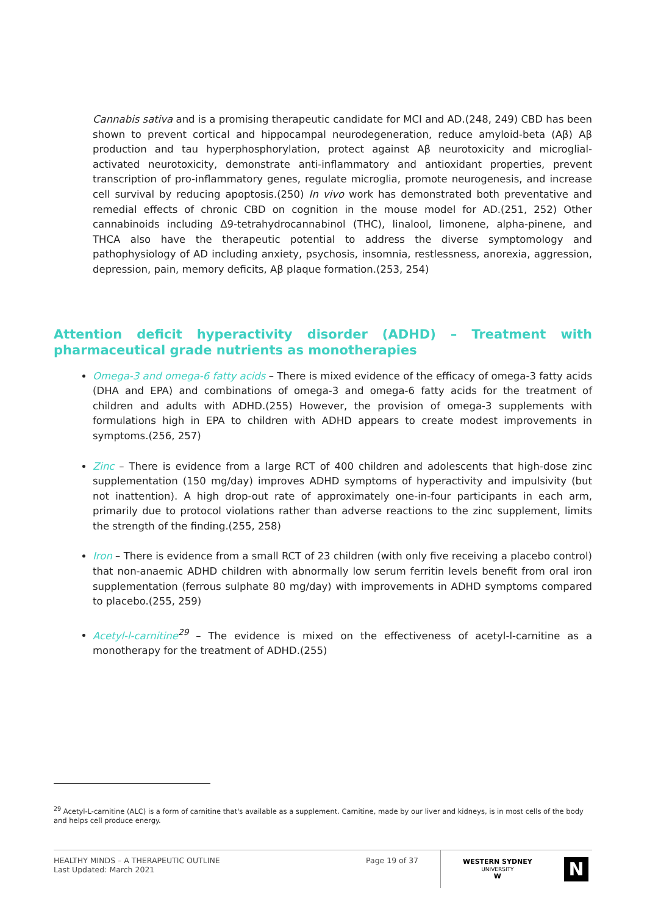Cannabis sativa and is a promising therapeutic candidate for MCI and AD.(248, 249) CBD has been shown to prevent cortical and hippocampal neurodegeneration, reduce amyloid-beta (Aβ) Aβ production and tau hyperphosphorylation, protect against Aβ neurotoxicity and microglial-activated neurotoxicity, demonstrate anti-inflammatory and antioxidant properties, prevent transcription of pro-inflammatory genes, regulate microglia, promote neurogenesis, and increase cell survival by reducing apoptosis.(250) In vivo work has demonstrated both preventative and remedial effects of chronic CBD on cognition in the mouse model for AD.(251, 252) Other cannabinoids including Δ9-tetrahydrocannabinol (THC), linalool, limonene, alpha-pinene, and THCA also have the therapeutic potential to address the diverse symptomology and pathophysiology of AD including anxiety, psychosis, insomnia, restlessness, anorexia, aggression, depression, pain, memory deficits, Aβ plaque formation.(253, 254)
Attention deficit hyperactivity disorder (ADHD) – Treatment with pharmaceutical grade nutrients as monotherapies
Omega-3 and omega-6 fatty acids – There is mixed evidence of the efficacy of omega-3 fatty acids (DHA and EPA) and combinations of omega-3 and omega-6 fatty acids for the treatment of children and adults with ADHD.(255) However, the provision of omega-3 supplements with formulations high in EPA to children with ADHD appears to create modest improvements in symptoms.(256, 257)
Zinc – There is evidence from a large RCT of 400 children and adolescents that high-dose zinc supplementation (150 mg/day) improves ADHD symptoms of hyperactivity and impulsivity (but not inattention). A high drop-out rate of approximately one-in-four participants in each arm, primarily due to protocol violations rather than adverse reactions to the zinc supplement, limits the strength of the finding.(255, 258)
Iron – There is evidence from a small RCT of 23 children (with only five receiving a placebo control) that non-anaemic ADHD children with abnormally low serum ferritin levels benefit from oral iron supplementation (ferrous sulphate 80 mg/day) with improvements in ADHD symptoms compared to placebo.(255, 259)
Acetyl-l-carnitine<sup>29</sup> – The evidence is mixed on the effectiveness of acetyl-l-carnitine as a monotherapy for the treatment of ADHD.(255)
<sup>29</sup> Acetyl-L-carnitine (ALC) is a form of carnitine that's available as a supplement. Carnitine, made by our liver and kidneys, is in most cells of the body and helps cell produce energy.
HEALTHY MINDS – A THERAPEUTIC OUTLINE
Last Updated: March 2021
Page 19 of 37
WESTERN SYDNEY
UNIVERSITY
W
N